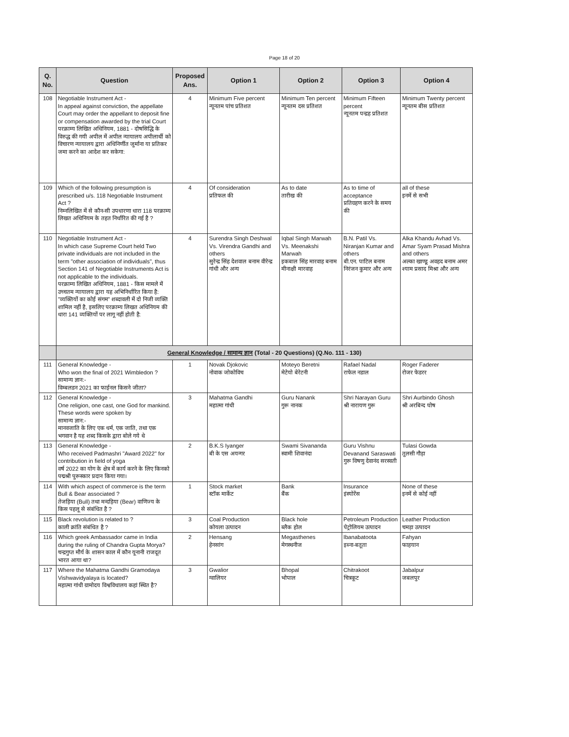Page 18 of 20
| Q. No. | Question | Proposed Ans. | Option 1 | Option 2 | Option 3 | Option 4 |
| --- | --- | --- | --- | --- | --- | --- |
| 108 | Negotiable Instrument Act - In appeal against conviction, the appellate Court may order the appellant to deposit fine or compensation awarded by the trial Court परक्राम्य लिखित अधिनियम, 1881 - दोषसिद्धि के विरुद्ध की गयी अपील में अपील न्यायालय अपीलार्थी को विचारण न्यायालय द्वारा अधिनिर्णीत जुर्माना या प्रतिकर जमा करने का आदेश कर सकेगा: | 4 | Minimum Five percent न्यूनतम पांच प्रतिशत | Minimum Ten percent न्यूनतम दस प्रतिशत | Minimum Fifteen percent न्यूनतम पन्द्रह प्रतिशत | Minimum Twenty percent न्यूनतम बीस प्रतिशत |
| 109 | Which of the following presumption is prescribed u/s. 118 Negotiable Instrument Act ? निम्नलिखित में से कौन-सी उपधारणा धारा 118 परक्राम्य लिखत अधिनियम के तहत निर्धारित की गई है ? | 4 | Of consideration प्रतिफल की | As to date तारीख की | As to time of acceptance प्रतिग्रहण करने के समय की | all of these इनमें से सभी |
| 110 | Negotiable Instrument Act - In which case Supreme Court held Two private individuals are not included in the term "other association of individuals", thus Section 141 of Negotiable Instruments Act is not applicable to the individuals. परक्राम्य लिखित अधिनियम, 1881 - किस मामले में उच्चतम न्यायालय द्वारा यह अभिनिर्धारित किया है: "व्यक्तियों का कोई संगम" शब्दावली में दो निजी व्यक्ति शामिल नहीं है, इसलिए परक्राम्य लिखत अधिनियम की धारा 141 व्यक्तियों पर लागू नहीं होती है: | 4 | Surendra Singh Deshwal Vs. Virendra Gandhi and others सुरेन्द्र सिंह देशवाल बनाम वीरेन्द्र गांधी और अन्य | Iqbal Singh Marwah Vs. Meenakshi Marwah इकबाल सिंह मारवाह बनाम मीनाक्षी मारवाह | B.N. Patil Vs. Niranjan Kumar and others बी.एन. पाटिल बनाम निरंजन कुमार और अन्य | Alka Khandu Avhad Vs. Amar Syam Prasad Mishra and others अल्का खाण्डू अवहद बनाम अमर श्याम प्रसाद मिश्रा और अन्य |
| | General Knowledge / सामान्य ज्ञान (Total - 20 Questions) (Q.No. 111 - 130) | | | | | |
| 111 | General Knowledge - Who won the final of 2021 Wimbledon ? सामान्य ज्ञान:- विम्बलडन 2021 का फाईनल किसने जीता? | 1 | Novak Djokovic नोवाक जोकोविच | Moteyo Beretni मेटेयो बेरेटनी | Rafael Nadal राफेल नडाल | Roger Faderer रोजर फेडरर |
| 112 | General Knowledge - One religion, one cast, one God for mankind. These words were spoken by सामान्य ज्ञान:- मानवजाति के लिए एक धर्म, एक जाति, तथा एक भगवान है यह शब्द किसके द्वारा बोले गये थे | 3 | Mahatma Gandhi महात्मा गांधी | Guru Nanank गुरू नानक | Shri Narayan Guru श्री नारायण गुरू | Shri Aurbindo Ghosh श्री अरबिन्द घोष |
| 113 | General Knowledge - Who received Padmashri "Award 2022" for contribution in field of yoga वर्ष 2022 का योग के क्षेत्र में कार्य करने के लिए किनको पद्मश्री पुरूस्कार प्रदान किया गया। | 2 | B.K.S Iyanger बी के एस अयन्गर | Swami Sivananda स्वामी शिवानंदा | Guru Vishnu Devanand Saraswati गुरू विषणु देवानंद सरस्वती | Tulasi Gowda तुलसी गौड़ा |
| 114 | With which aspect of commerce is the term Bull & Bear associated ? तेजड़िया (Bull) तथा मन्दड़िया (Bear) वाणिज्य के किस पहलू से संबंधित है ? | 1 | Stock market स्टॉक मार्केट | Bank बैंक | Insurance इंस्योरेंस | None of these इनमें से कोई नहीं |
| 115 | Black revolution is related to ? काली क्रांति संबंधित है ? | 3 | Coal Production कोयला उत्पादन | Black hole ब्लैक होल | Petroleum Production पेट्रोलियम उत्पादन | Leather Production चमड़ा उत्पादन |
| 116 | Which greek Ambassador came in India during the ruling of Chandra Gupta Morya? चन्द्रगुप्त मौर्य के शासन काल में कौन यूनानी राजदूत भारत आया था? | 2 | Hensang हेनसांग | Megasthenes मेगस्थनीज | Ibanabatoota इब्ना-बतूता | Fahyan फाहयान |
| 117 | Where the Mahatma Gandhi Gramodaya Vishwavidyalaya is located? महात्मा गांधी ग्रामोदय विश्वविधालय कहां स्थित है? | 3 | Gwalior ग्वालियर | Bhopal भोपाल | Chitrakoot चित्रकूट | Jabalpur जबलपुर |